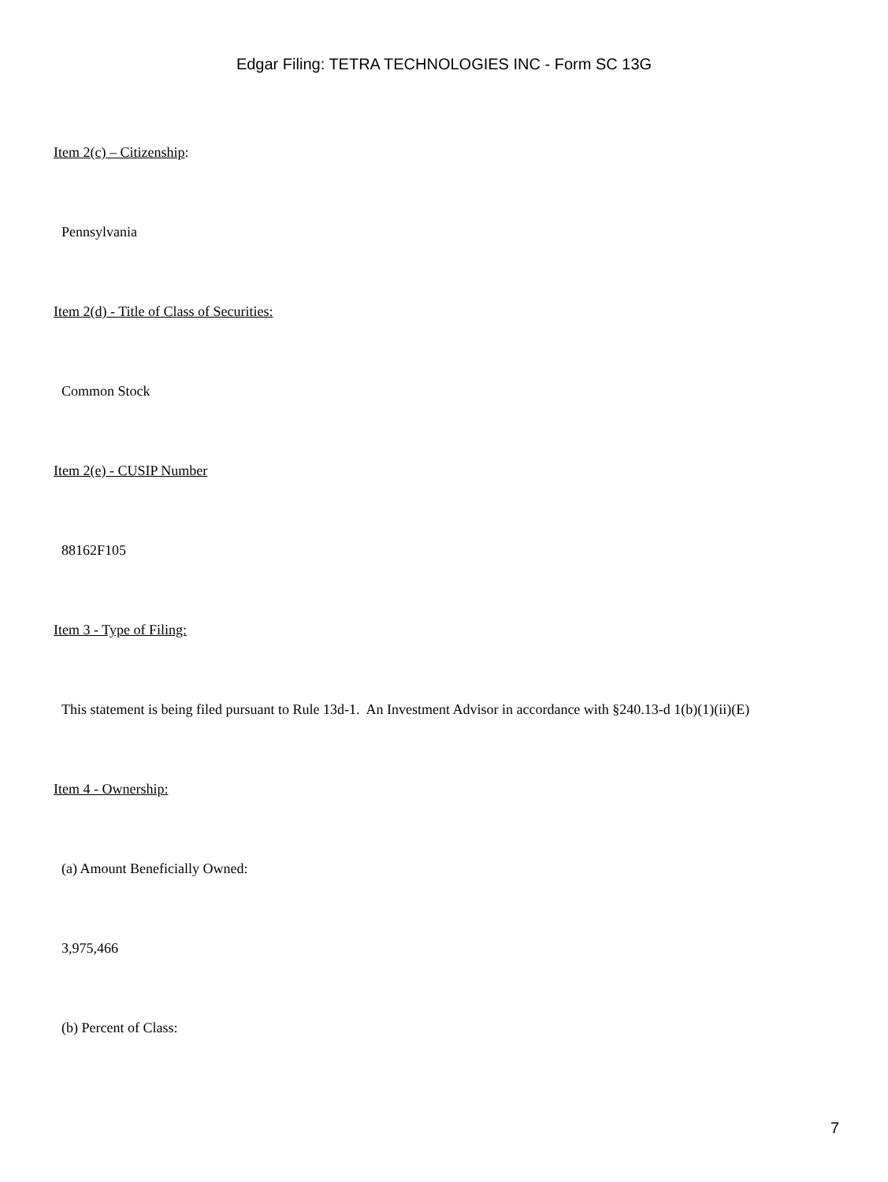Edgar Filing: TETRA TECHNOLOGIES INC - Form SC 13G
Item 2(c) – Citizenship:
Pennsylvania
Item 2(d) - Title of Class of Securities:
Common Stock
Item 2(e) - CUSIP Number
88162F105
Item 3 - Type of Filing:
This statement is being filed pursuant to Rule 13d-1. An Investment Advisor in accordance with §240.13-d 1(b)(1)(ii)(E)
Item 4 - Ownership:
(a) Amount Beneficially Owned:
3,975,466
(b) Percent of Class:
7